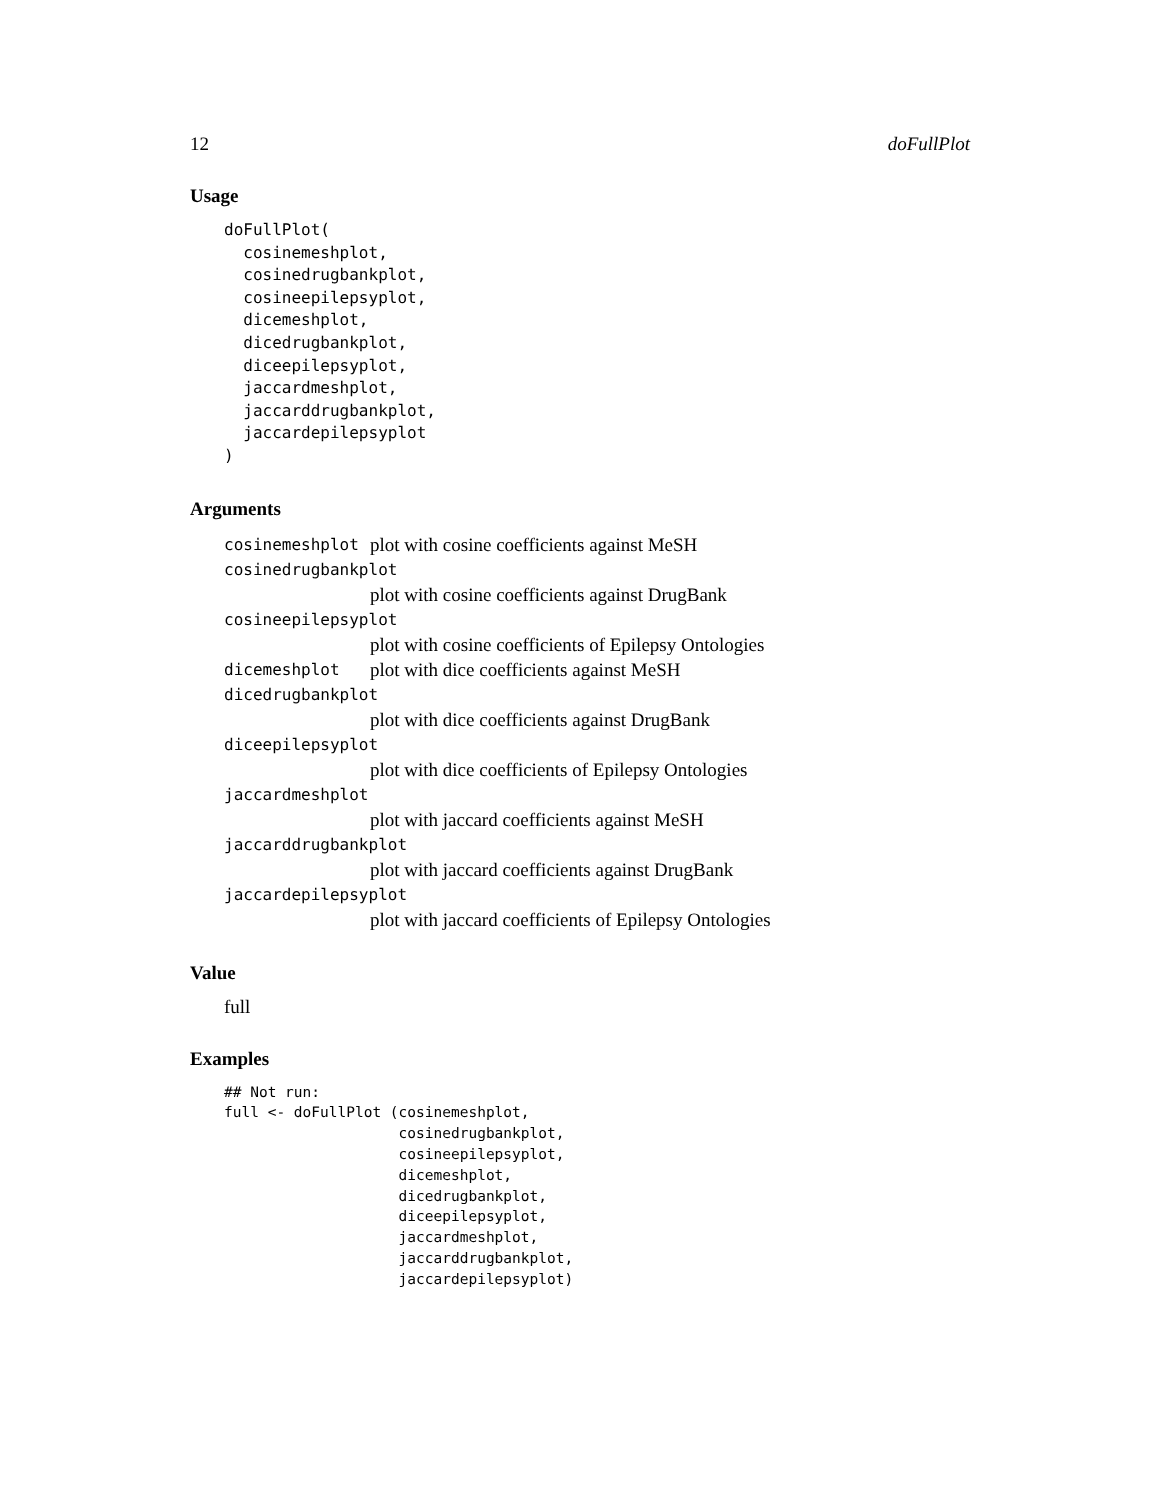12 doFullPlot
Usage
doFullPlot(
  cosinemeshplot,
  cosinedrugbankplot,
  cosineepilepsyplot,
  dicemeshplot,
  dicedrugbankplot,
  diceepilepsyplot,
  jaccardmeshplot,
  jaccarddrugbankplot,
  jaccardepilepsyplot
)
Arguments
cosinemeshplot plot with cosine coefficients against MeSH
cosinedrugbankplot
plot with cosine coefficients against DrugBank
cosineepilepsyplot
plot with cosine coefficients of Epilepsy Ontologies
dicemeshplot plot with dice coefficients against MeSH
dicedrugbankplot
plot with dice coefficients against DrugBank
diceepilepsyplot
plot with dice coefficients of Epilepsy Ontologies
jaccardmeshplot
plot with jaccard coefficients against MeSH
jaccarddrugbankplot
plot with jaccard coefficients against DrugBank
jaccardepilepsyplot
plot with jaccard coefficients of Epilepsy Ontologies
Value
full
Examples
## Not run:
full <- doFullPlot (cosinemeshplot,
                    cosinedrugbankplot,
                    cosineepilepsyplot,
                    dicemeshplot,
                    dicedrugbankplot,
                    diceepilepsyplot,
                    jaccardmeshplot,
                    jaccarddrugbankplot,
                    jaccardepilepsyplot)